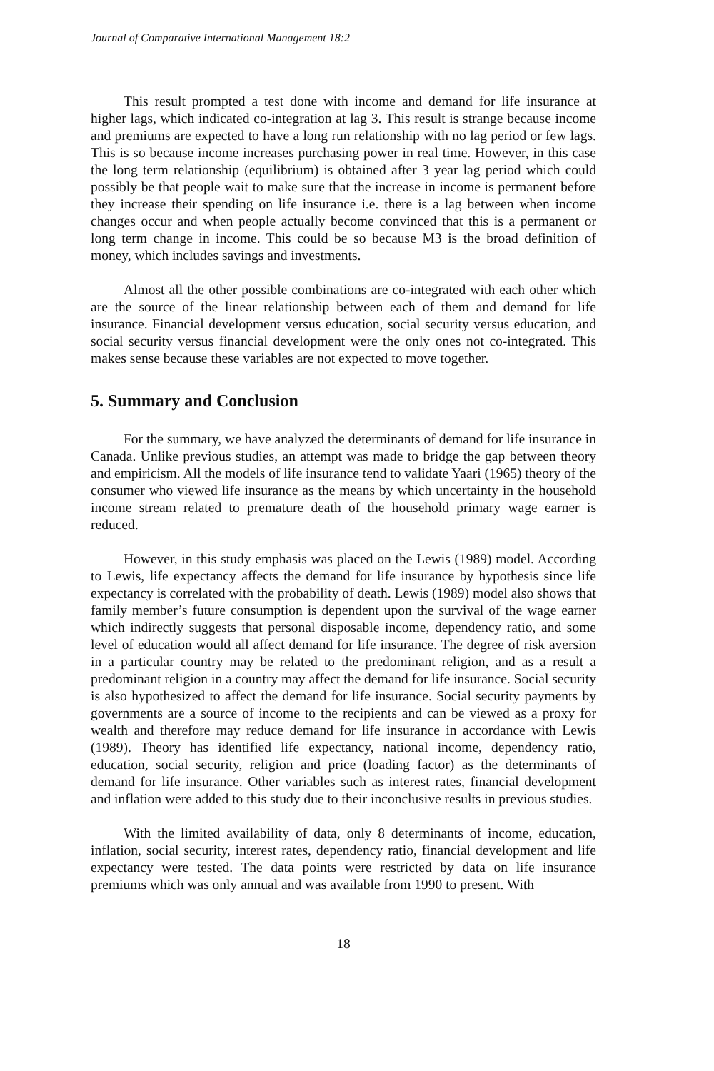Journal of Comparative International Management 18:2
This result prompted a test done with income and demand for life insurance at higher lags, which indicated co-integration at lag 3. This result is strange because income and premiums are expected to have a long run relationship with no lag period or few lags. This is so because income increases purchasing power in real time. However, in this case the long term relationship (equilibrium) is obtained after 3 year lag period which could possibly be that people wait to make sure that the increase in income is permanent before they increase their spending on life insurance i.e. there is a lag between when income changes occur and when people actually become convinced that this is a permanent or long term change in income. This could be so because M3 is the broad definition of money, which includes savings and investments.
Almost all the other possible combinations are co-integrated with each other which are the source of the linear relationship between each of them and demand for life insurance. Financial development versus education, social security versus education, and social security versus financial development were the only ones not co-integrated. This makes sense because these variables are not expected to move together.
5. Summary and Conclusion
For the summary, we have analyzed the determinants of demand for life insurance in Canada. Unlike previous studies, an attempt was made to bridge the gap between theory and empiricism. All the models of life insurance tend to validate Yaari (1965) theory of the consumer who viewed life insurance as the means by which uncertainty in the household income stream related to premature death of the household primary wage earner is reduced.
However, in this study emphasis was placed on the Lewis (1989) model. According to Lewis, life expectancy affects the demand for life insurance by hypothesis since life expectancy is correlated with the probability of death. Lewis (1989) model also shows that family member’s future consumption is dependent upon the survival of the wage earner which indirectly suggests that personal disposable income, dependency ratio, and some level of education would all affect demand for life insurance. The degree of risk aversion in a particular country may be related to the predominant religion, and as a result a predominant religion in a country may affect the demand for life insurance. Social security is also hypothesized to affect the demand for life insurance. Social security payments by governments are a source of income to the recipients and can be viewed as a proxy for wealth and therefore may reduce demand for life insurance in accordance with Lewis (1989). Theory has identified life expectancy, national income, dependency ratio, education, social security, religion and price (loading factor) as the determinants of demand for life insurance. Other variables such as interest rates, financial development and inflation were added to this study due to their inconclusive results in previous studies.
With the limited availability of data, only 8 determinants of income, education, inflation, social security, interest rates, dependency ratio, financial development and life expectancy were tested. The data points were restricted by data on life insurance premiums which was only annual and was available from 1990 to present. With
18